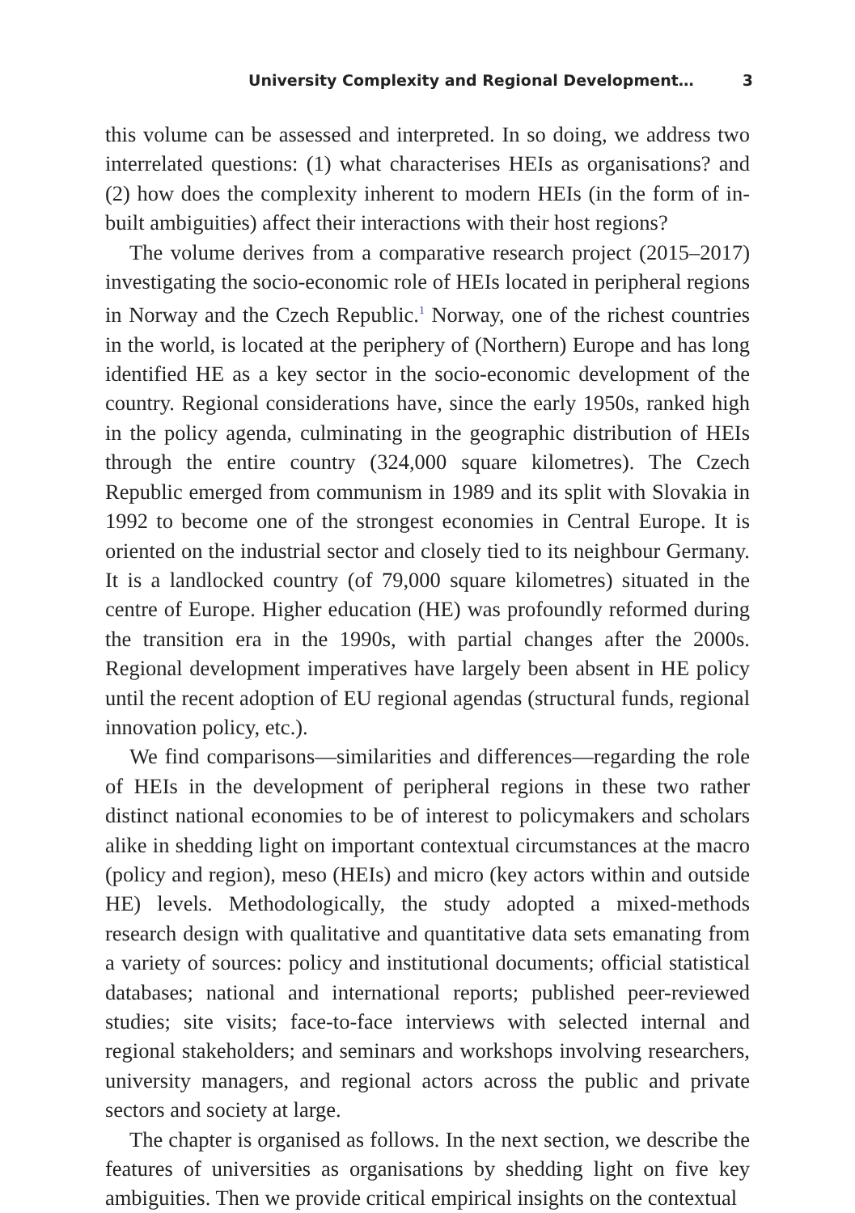University Complexity and Regional Development… 3
this volume can be assessed and interpreted. In so doing, we address two interrelated questions: (1) what characterises HEIs as organisations? and (2) how does the complexity inherent to modern HEIs (in the form of in-built ambiguities) affect their interactions with their host regions?
The volume derives from a comparative research project (2015–2017) investigating the socio-economic role of HEIs located in peripheral regions in Norway and the Czech Republic.<sup>1</sup> Norway, one of the richest countries in the world, is located at the periphery of (Northern) Europe and has long identified HE as a key sector in the socio-economic development of the country. Regional considerations have, since the early 1950s, ranked high in the policy agenda, culminating in the geographic distribution of HEIs through the entire country (324,000 square kilometres). The Czech Republic emerged from communism in 1989 and its split with Slovakia in 1992 to become one of the strongest economies in Central Europe. It is oriented on the industrial sector and closely tied to its neighbour Germany. It is a landlocked country (of 79,000 square kilometres) situated in the centre of Europe. Higher education (HE) was profoundly reformed during the transition era in the 1990s, with partial changes after the 2000s. Regional development imperatives have largely been absent in HE policy until the recent adoption of EU regional agendas (structural funds, regional innovation policy, etc.).
We find comparisons—similarities and differences—regarding the role of HEIs in the development of peripheral regions in these two rather distinct national economies to be of interest to policymakers and scholars alike in shedding light on important contextual circumstances at the macro (policy and region), meso (HEIs) and micro (key actors within and outside HE) levels. Methodologically, the study adopted a mixed-methods research design with qualitative and quantitative data sets emanating from a variety of sources: policy and institutional documents; official statistical databases; national and international reports; published peer-reviewed studies; site visits; face-to-face interviews with selected internal and regional stakeholders; and seminars and workshops involving researchers, university managers, and regional actors across the public and private sectors and society at large.
The chapter is organised as follows. In the next section, we describe the features of universities as organisations by shedding light on five key ambiguities. Then we provide critical empirical insights on the contextual